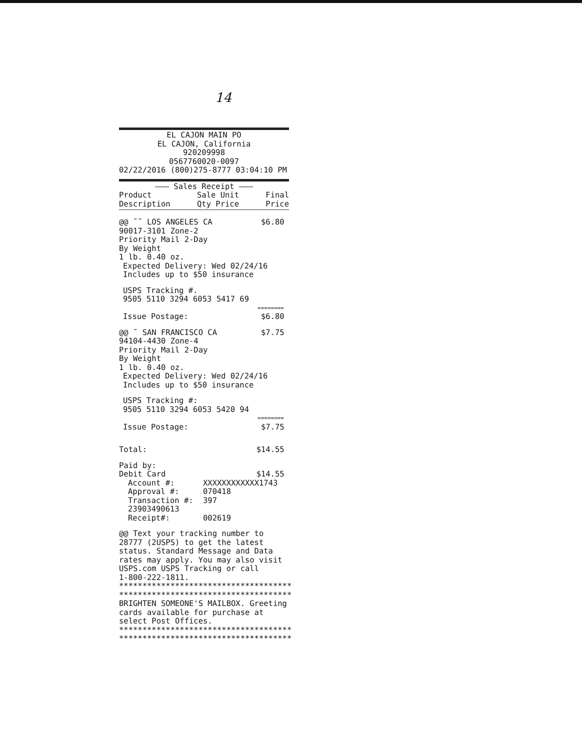14
EL CAJON MAIN PO
EL CAJON, California
920209998
0567760020-0097
02/22/2016 (800)275-8777 03:04:10 PM
——— Sales Receipt ———
Product
Description Sale Unit
Qty Price Final
Price
@@ ˜˜ LOS ANGELES CA $6.80
90017-3101 Zone-2
Priority Mail 2-Day
By Weight
1 lb. 0.40 oz.
Expected Delivery: Wed 02/24/16
Includes up to $50 insurance
USPS Tracking #.
9505 5110 3294 6053 5417 69
========
Issue Postage: $6.80
@@ ˜ SAN FRANCISCO CA $7.75
94104-4430 Zone-4
Priority Mail 2-Day
By Weight
1 lb. 0.40 oz.
Expected Delivery: Wed 02/24/16
Includes up to $50 insurance
USPS Tracking #:
9505 5110 3294 6053 5420 94
========
Issue Postage: $7.75
Total: $14.55
Paid by:
Debit Card $14.55
Account #: XXXXXXXXXXXX1743
Approval #: 070418
Transaction #: 397
23903490613
Receipt#: 002619
@@ Text your tracking number to
28777 (2USPS) to get the latest
status. Standard Message and Data
rates may apply. You may also visit
USPS.com USPS Tracking or call
1-800-222-1811.
*************************************
*************************************
BRIGHTEN SOMEONE'S MAILBOX. Greeting
cards available for purchase at
select Post Offices.
*************************************
*************************************